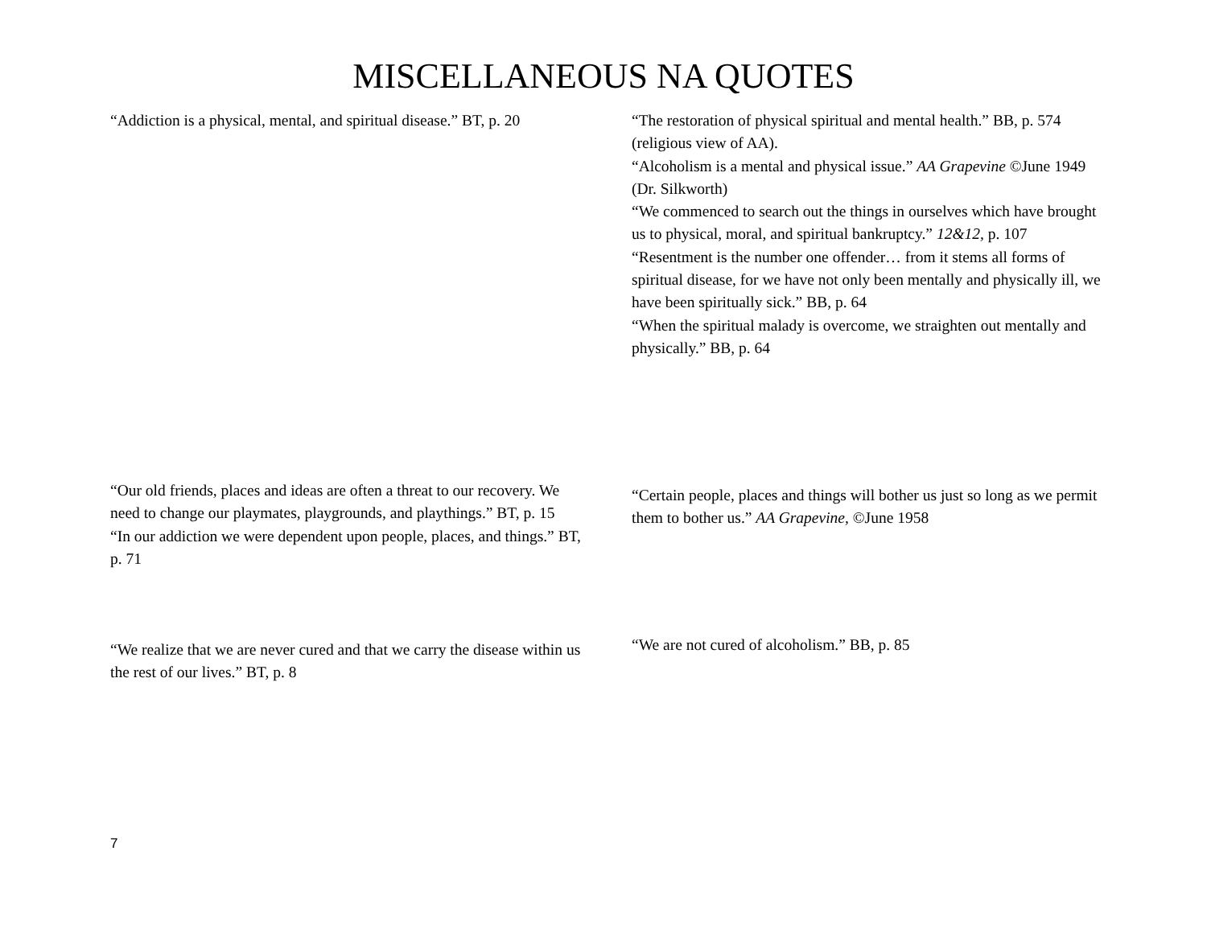MISCELLANEOUS NA QUOTES
“Addiction is a physical, mental, and spiritual disease.” BT, p. 20
“The restoration of physical spiritual and mental health.” BB, p. 574 (religious view of AA).
“Alcoholism is a mental and physical issue.” AA Grapevine ©June 1949 (Dr. Silkworth)
“We commenced to search out the things in ourselves which have brought us to physical, moral, and spiritual bankruptcy.” 12&12, p. 107
“Resentment is the number one offender… from it stems all forms of spiritual disease, for we have not only been mentally and physically ill, we have been spiritually sick.” BB, p. 64
“When the spiritual malady is overcome, we straighten out mentally and physically.” BB, p. 64
“Our old friends, places and ideas are often a threat to our recovery. We need to change our playmates, playgrounds, and playthings.” BT, p. 15
“In our addiction we were dependent upon people, places, and things.” BT, p. 71
“Certain people, places and things will bother us just so long as we permit them to bother us.” AA Grapevine, ©June 1958
“We realize that we are never cured and that we carry the disease within us the rest of our lives.” BT, p. 8
“We are not cured of alcoholism.” BB, p. 85
7